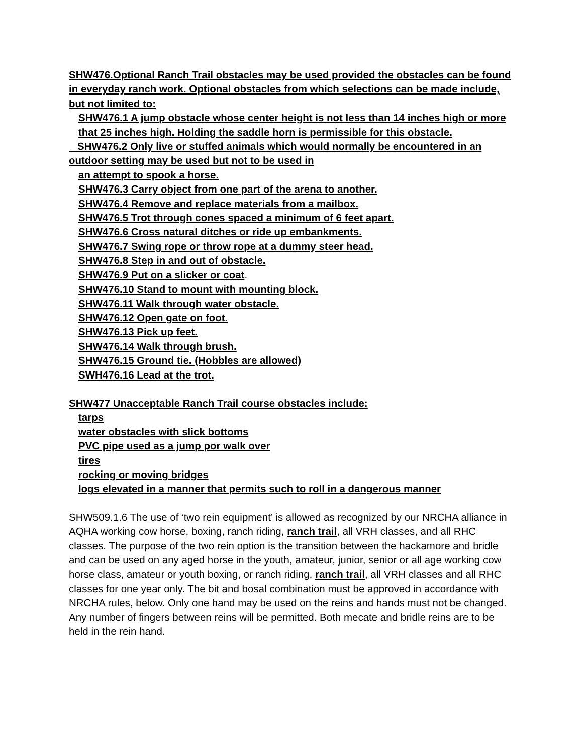SHW476.Optional Ranch Trail obstacles may be used provided the obstacles can be found in everyday ranch work. Optional obstacles from which selections can be made include, but not limited to:
SHW476.1 A jump obstacle whose center height is not less than 14 inches high or more that 25 inches high. Holding the saddle horn is permissible for this obstacle.
SHW476.2 Only live or stuffed animals which would normally be encountered in an outdoor setting may be used but not to be used in
an attempt to spook a horse.
SHW476.3 Carry object from one part of the arena to another.
SHW476.4 Remove and replace materials from a mailbox.
SHW476.5 Trot through cones spaced a minimum of 6 feet apart.
SHW476.6 Cross natural ditches or ride up embankments.
SHW476.7 Swing rope or throw rope at a dummy steer head.
SHW476.8 Step in and out of obstacle.
SHW476.9 Put on a slicker or coat.
SHW476.10 Stand to mount with mounting block.
SHW476.11 Walk through water obstacle.
SHW476.12 Open gate on foot.
SHW476.13 Pick up feet.
SHW476.14 Walk through brush.
SHW476.15 Ground tie. (Hobbles are allowed)
SWH476.16 Lead at the trot.
SHW477 Unacceptable Ranch Trail course obstacles include:
tarps
water obstacles with slick bottoms
PVC pipe used as a jump por walk over
tires
rocking or moving bridges
logs elevated in a manner that permits such to roll in a dangerous manner
SHW509.1.6 The use of ‘two rein equipment’ is allowed as recognized by our NRCHA alliance in AQHA working cow horse, boxing, ranch riding, ranch trail, all VRH classes, and all RHC classes. The purpose of the two rein option is the transition between the hackamore and bridle and can be used on any aged horse in the youth, amateur, junior, senior or all age working cow horse class, amateur or youth boxing, or ranch riding, ranch trail, all VRH classes and all RHC classes for one year only. The bit and bosal combination must be approved in accordance with NRCHA rules, below. Only one hand may be used on the reins and hands must not be changed. Any number of fingers between reins will be permitted. Both mecate and bridle reins are to be held in the rein hand.